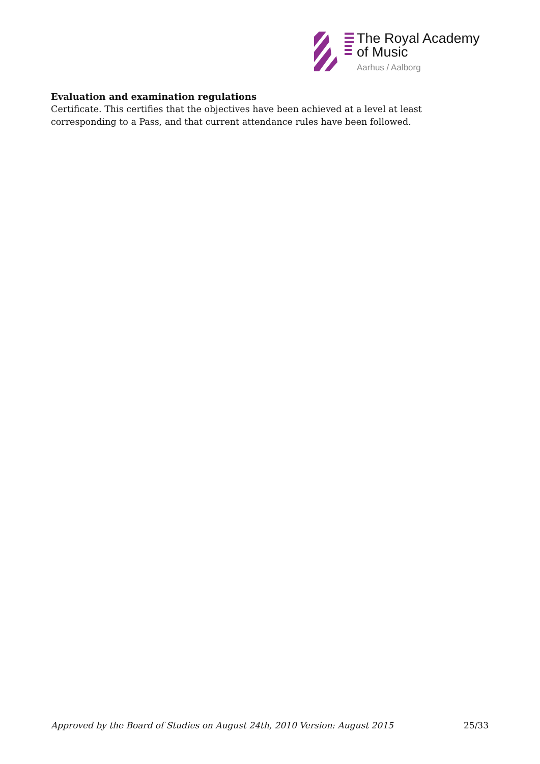The Royal Academy
of Music
Aarhus / Aalborg
Evaluation and examination regulations
Certificate. This certifies that the objectives have been achieved at a level at least corresponding to a Pass, and that current attendance rules have been followed.
Approved by the Board of Studies on August 24th, 2010 Version: August 2015 25/33